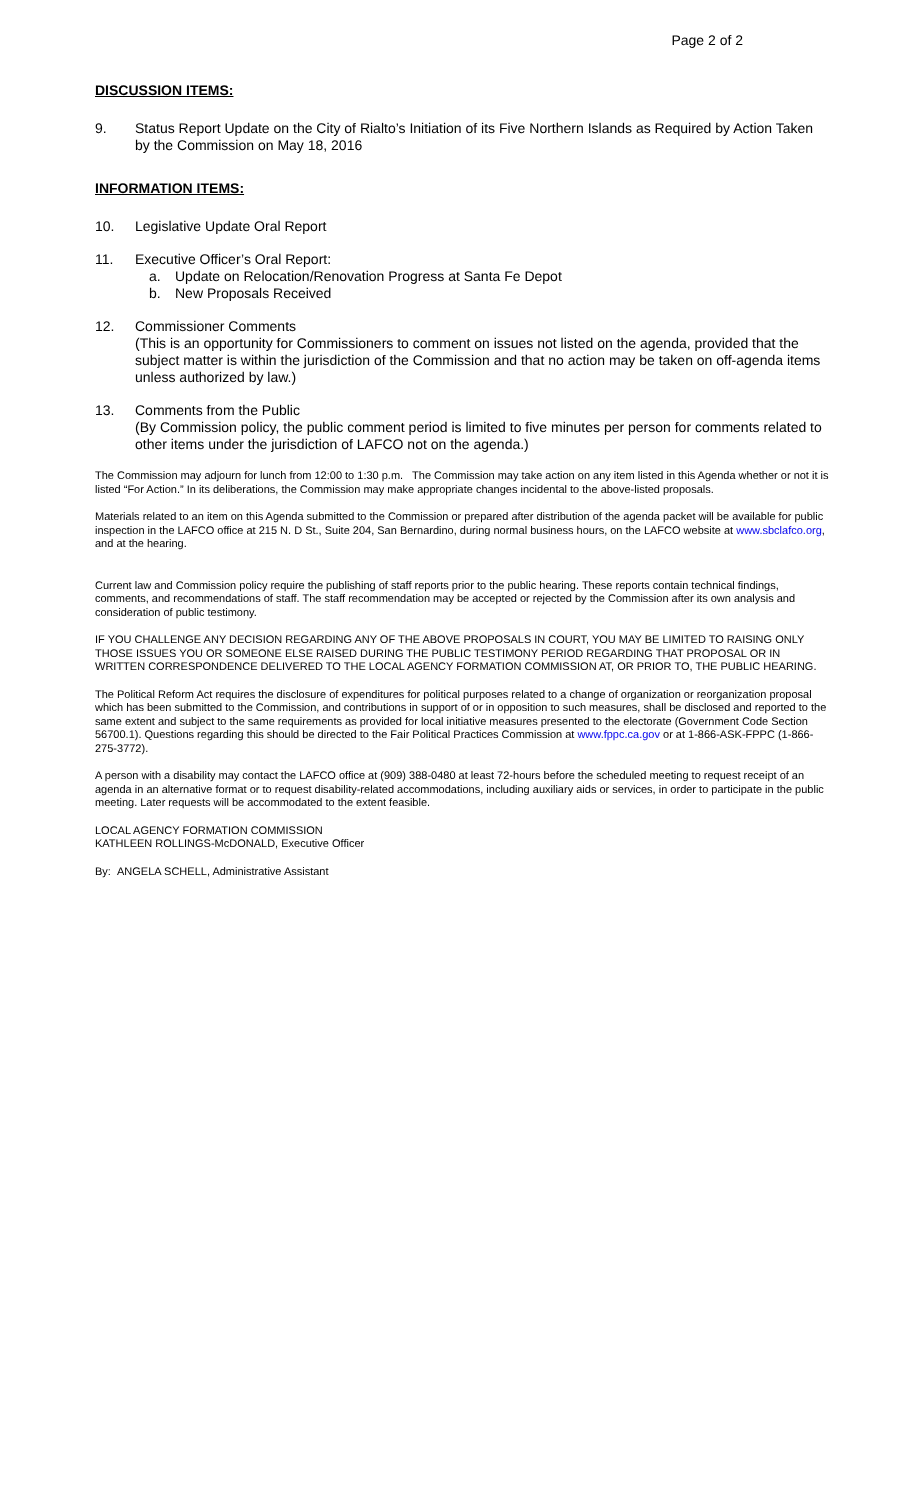Page 2 of 2
DISCUSSION ITEMS:
9. Status Report Update on the City of Rialto’s Initiation of its Five Northern Islands as Required by Action Taken by the Commission on May 18, 2016
INFORMATION ITEMS:
10. Legislative Update Oral Report
11. Executive Officer’s Oral Report:
a. Update on Relocation/Renovation Progress at Santa Fe Depot
b. New Proposals Received
12. Commissioner Comments
(This is an opportunity for Commissioners to comment on issues not listed on the agenda, provided that the subject matter is within the jurisdiction of the Commission and that no action may be taken on off-agenda items unless authorized by law.)
13. Comments from the Public
(By Commission policy, the public comment period is limited to five minutes per person for comments related to other items under the jurisdiction of LAFCO not on the agenda.)
The Commission may adjourn for lunch from 12:00 to 1:30 p.m. The Commission may take action on any item listed in this Agenda whether or not it is listed “For Action.” In its deliberations, the Commission may make appropriate changes incidental to the above-listed proposals.
Materials related to an item on this Agenda submitted to the Commission or prepared after distribution of the agenda packet will be available for public inspection in the LAFCO office at 215 N. D St., Suite 204, San Bernardino, during normal business hours, on the LAFCO website at www.sbclafco.org, and at the hearing.
Current law and Commission policy require the publishing of staff reports prior to the public hearing. These reports contain technical findings, comments, and recommendations of staff. The staff recommendation may be accepted or rejected by the Commission after its own analysis and consideration of public testimony.
IF YOU CHALLENGE ANY DECISION REGARDING ANY OF THE ABOVE PROPOSALS IN COURT, YOU MAY BE LIMITED TO RAISING ONLY THOSE ISSUES YOU OR SOMEONE ELSE RAISED DURING THE PUBLIC TESTIMONY PERIOD REGARDING THAT PROPOSAL OR IN WRITTEN CORRESPONDENCE DELIVERED TO THE LOCAL AGENCY FORMATION COMMISSION AT, OR PRIOR TO, THE PUBLIC HEARING.
The Political Reform Act requires the disclosure of expenditures for political purposes related to a change of organization or reorganization proposal which has been submitted to the Commission, and contributions in support of or in opposition to such measures, shall be disclosed and reported to the same extent and subject to the same requirements as provided for local initiative measures presented to the electorate (Government Code Section 56700.1). Questions regarding this should be directed to the Fair Political Practices Commission at www.fppc.ca.gov or at 1-866-ASK-FPPC (1-866-275-3772).
A person with a disability may contact the LAFCO office at (909) 388-0480 at least 72-hours before the scheduled meeting to request receipt of an agenda in an alternative format or to request disability-related accommodations, including auxiliary aids or services, in order to participate in the public meeting. Later requests will be accommodated to the extent feasible.
LOCAL AGENCY FORMATION COMMISSION
KATHLEEN ROLLINGS-McDONALD, Executive Officer
By: ANGELA SCHELL, Administrative Assistant